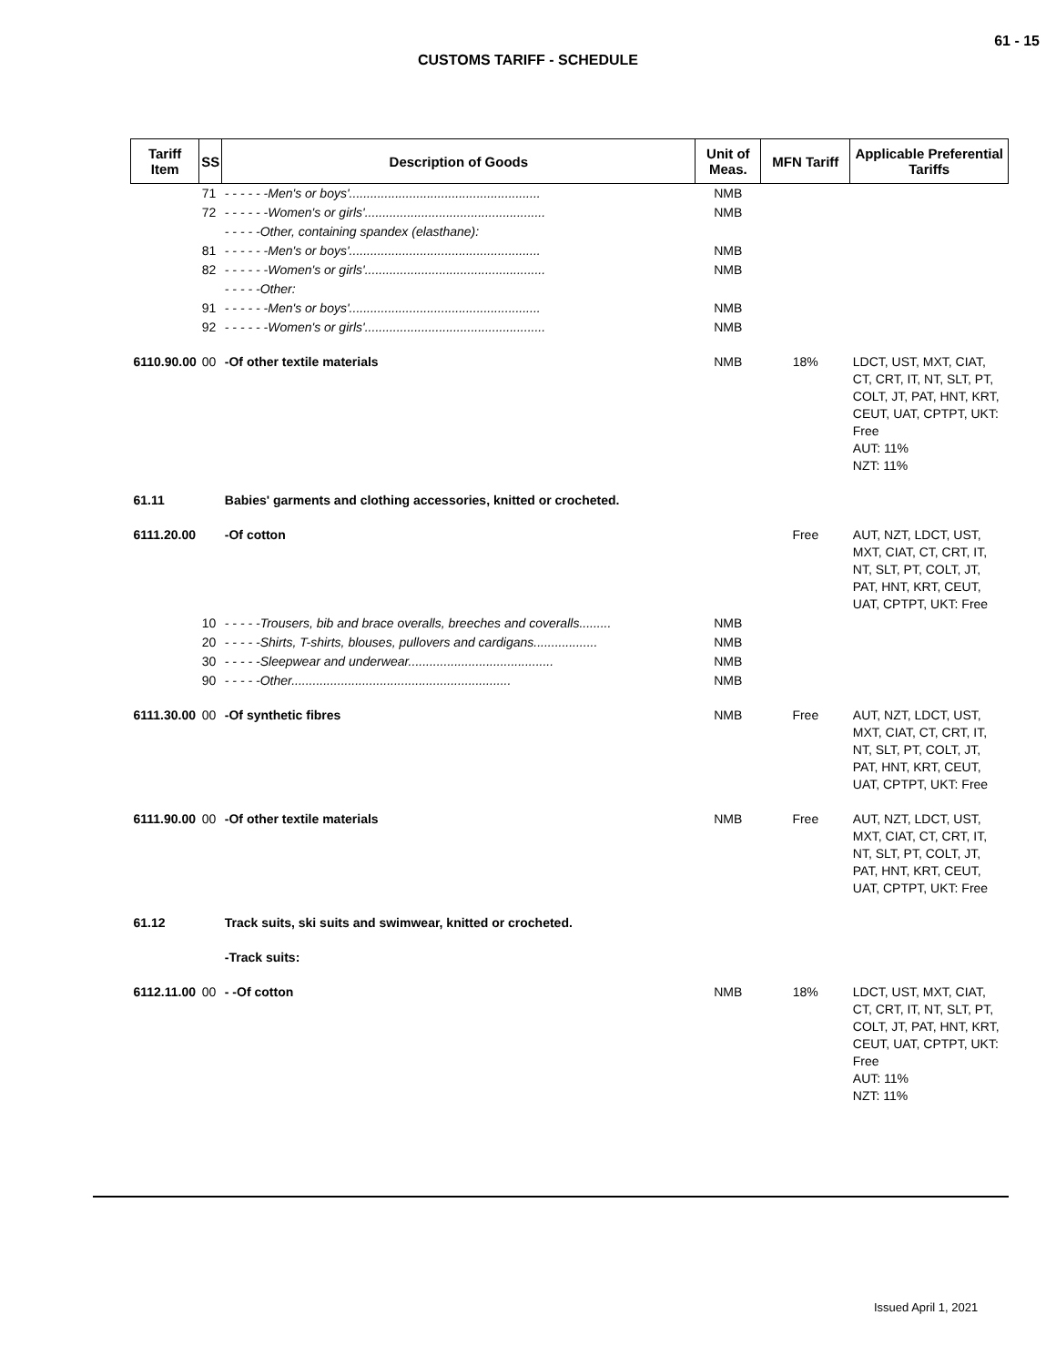61 - 15
CUSTOMS TARIFF - SCHEDULE
| Tariff Item | SS | Description of Goods | Unit of Meas. | MFN Tariff | Applicable Preferential Tariffs |
| --- | --- | --- | --- | --- | --- |
| | 71 | - - - - - -Men's or boys'...................................................... | NMB | | |
| | 72 | - - - - - -Women's or girls'................................................... | NMB | | |
| | | - - - - -Other, containing spandex (elasthane): | | | |
| | 81 | - - - - - -Men's or boys'...................................................... | NMB | | |
| | 82 | - - - - - -Women's or girls'................................................... | NMB | | |
| | | - - - - -Other: | | | |
| | 91 | - - - - - -Men's or boys'...................................................... | NMB | | |
| | 92 | - - - - - -Women's or girls'................................................... | NMB | | |
| 6110.90.00 | 00 | -Of other textile materials | NMB | 18% | LDCT, UST, MXT, CIAT, CT, CRT, IT, NT, SLT, PT, COLT, JT, PAT, HNT, KRT, CEUT, UAT, CPTPT, UKT: Free AUT: 11% NZT: 11% |
| 61.11 | | Babies' garments and clothing accessories, knitted or crocheted. | | | |
| 6111.20.00 | | -Of cotton | | Free | AUT, NZT, LDCT, UST, MXT, CIAT, CT, CRT, IT, NT, SLT, PT, COLT, JT, PAT, HNT, KRT, CEUT, UAT, CPTPT, UKT: Free |
| | 10 | - - - - -Trousers, bib and brace overalls, breeches and coveralls......... | NMB | | |
| | 20 | - - - - -Shirts, T-shirts, blouses, pullovers and cardigans.................. | NMB | | |
| | 30 | - - - - -Sleepwear and underwear......................................... | NMB | | |
| | 90 | - - - - -Other.............................................................. | NMB | | |
| 6111.30.00 | 00 | -Of synthetic fibres | NMB | Free | AUT, NZT, LDCT, UST, MXT, CIAT, CT, CRT, IT, NT, SLT, PT, COLT, JT, PAT, HNT, KRT, CEUT, UAT, CPTPT, UKT: Free |
| 6111.90.00 | 00 | -Of other textile materials | NMB | Free | AUT, NZT, LDCT, UST, MXT, CIAT, CT, CRT, IT, NT, SLT, PT, COLT, JT, PAT, HNT, KRT, CEUT, UAT, CPTPT, UKT: Free |
| 61.12 | | Track suits, ski suits and swimwear, knitted or crocheted. | | | |
| | | -Track suits: | | | |
| 6112.11.00 | 00 | - -Of cotton | NMB | 18% | LDCT, UST, MXT, CIAT, CT, CRT, IT, NT, SLT, PT, COLT, JT, PAT, HNT, KRT, CEUT, UAT, CPTPT, UKT: Free AUT: 11% NZT: 11% |
Issued April 1, 2021